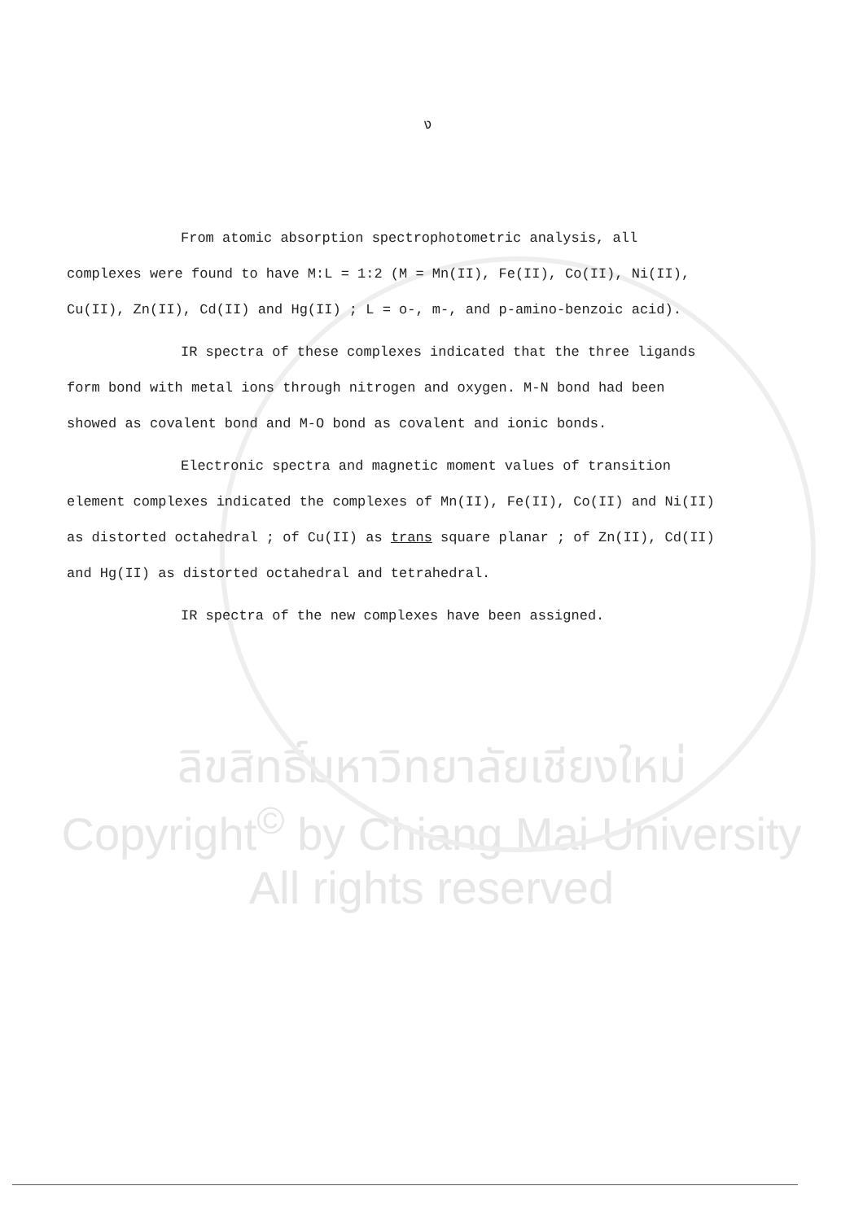ง
From atomic absorption spectrophotometric analysis, all complexes were found to have M:L = 1:2 (M = Mn(II), Fe(II), Co(II), Ni(II), Cu(II), Zn(II), Cd(II) and Hg(II) ; L = o-, m-, and p-amino-benzoic acid).
IR spectra of these complexes indicated that the three ligands form bond with metal ions through nitrogen and oxygen. M-N bond had been showed as covalent bond and M-O bond as covalent and ionic bonds.
Electronic spectra and magnetic moment values of transition element complexes indicated the complexes of Mn(II), Fe(II), Co(II) and Ni(II) as distorted octahedral ; of Cu(II) as trans square planar ; of Zn(II), Cd(II) and Hg(II) as distorted octahedral and tetrahedral.
IR spectra of the new complexes have been assigned.
ลิขสิทธิ์มหาวิทยาลัยเชียงใหม่
Copyright<sup>©</sup> by Chiang Mai University
All rights reserved